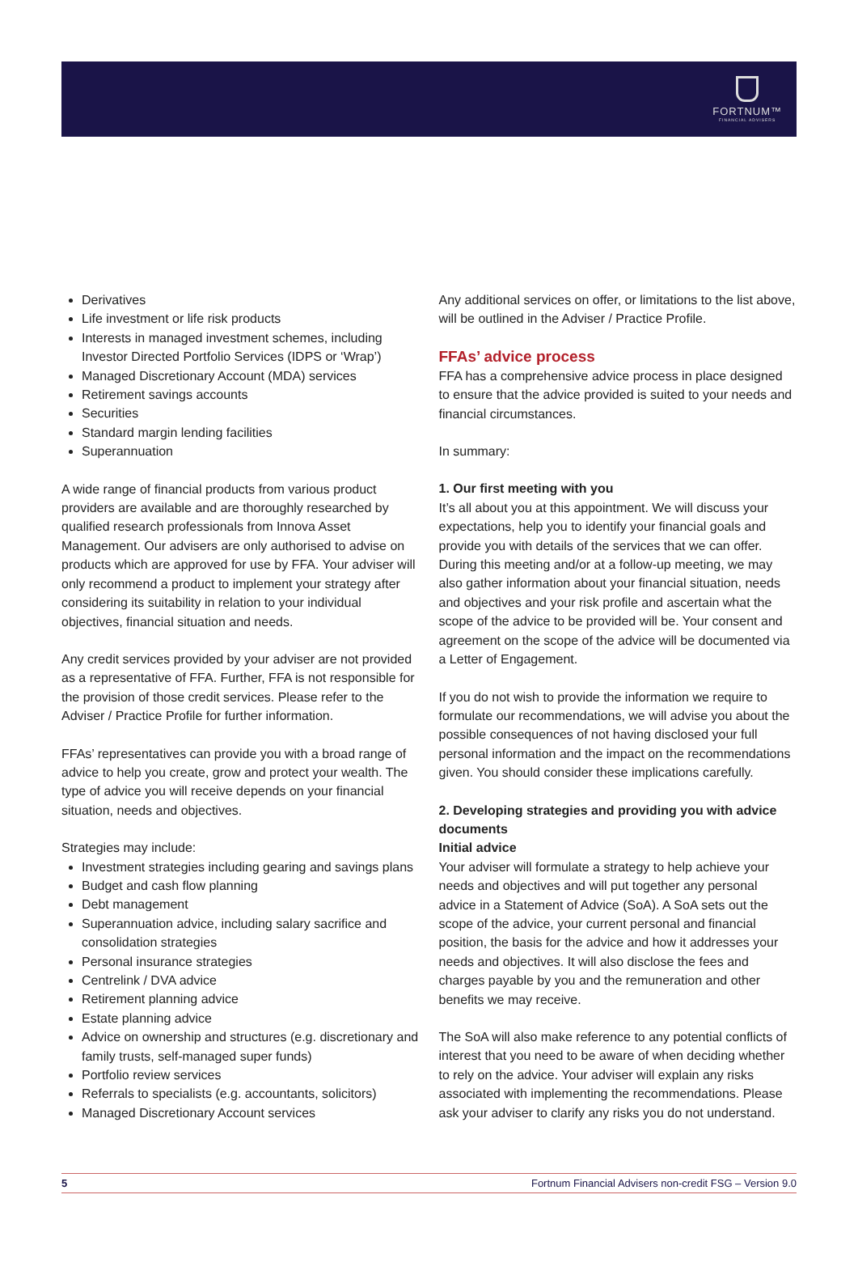FORTNUM™
FINANCIAL ADVISERS
Derivatives
Life investment or life risk products
Interests in managed investment schemes, including Investor Directed Portfolio Services (IDPS or ‘Wrap’)
Managed Discretionary Account (MDA) services
Retirement savings accounts
Securities
Standard margin lending facilities
Superannuation
A wide range of financial products from various product providers are available and are thoroughly researched by qualified research professionals from Innova Asset Management. Our advisers are only authorised to advise on products which are approved for use by FFA. Your adviser will only recommend a product to implement your strategy after considering its suitability in relation to your individual objectives, financial situation and needs.
Any credit services provided by your adviser are not provided as a representative of FFA. Further, FFA is not responsible for the provision of those credit services. Please refer to the Adviser / Practice Profile for further information.
FFAs’ representatives can provide you with a broad range of advice to help you create, grow and protect your wealth. The type of advice you will receive depends on your financial situation, needs and objectives.
Strategies may include:
Investment strategies including gearing and savings plans
Budget and cash flow planning
Debt management
Superannuation advice, including salary sacrifice and consolidation strategies
Personal insurance strategies
Centrelink / DVA advice
Retirement planning advice
Estate planning advice
Advice on ownership and structures (e.g. discretionary and family trusts, self-managed super funds)
Portfolio review services
Referrals to specialists (e.g. accountants, solicitors)
Managed Discretionary Account services
Any additional services on offer, or limitations to the list above, will be outlined in the Adviser / Practice Profile.
FFAs’ advice process
FFA has a comprehensive advice process in place designed to ensure that the advice provided is suited to your needs and financial circumstances.
In summary:
1. Our first meeting with you
It’s all about you at this appointment. We will discuss your expectations, help you to identify your financial goals and provide you with details of the services that we can offer. During this meeting and/or at a follow-up meeting, we may also gather information about your financial situation, needs and objectives and your risk profile and ascertain what the scope of the advice to be provided will be. Your consent and agreement on the scope of the advice will be documented via a Letter of Engagement.
If you do not wish to provide the information we require to formulate our recommendations, we will advise you about the possible consequences of not having disclosed your full personal information and the impact on the recommendations given. You should consider these implications carefully.
2. Developing strategies and providing you with advice documents
Initial advice
Your adviser will formulate a strategy to help achieve your needs and objectives and will put together any personal advice in a Statement of Advice (SoA). A SoA sets out the scope of the advice, your current personal and financial position, the basis for the advice and how it addresses your needs and objectives. It will also disclose the fees and charges payable by you and the remuneration and other benefits we may receive.
The SoA will also make reference to any potential conflicts of interest that you need to be aware of when deciding whether to rely on the advice. Your adviser will explain any risks associated with implementing the recommendations. Please ask your adviser to clarify any risks you do not understand.
5 Fortnum Financial Advisers non-credit FSG – Version 9.0